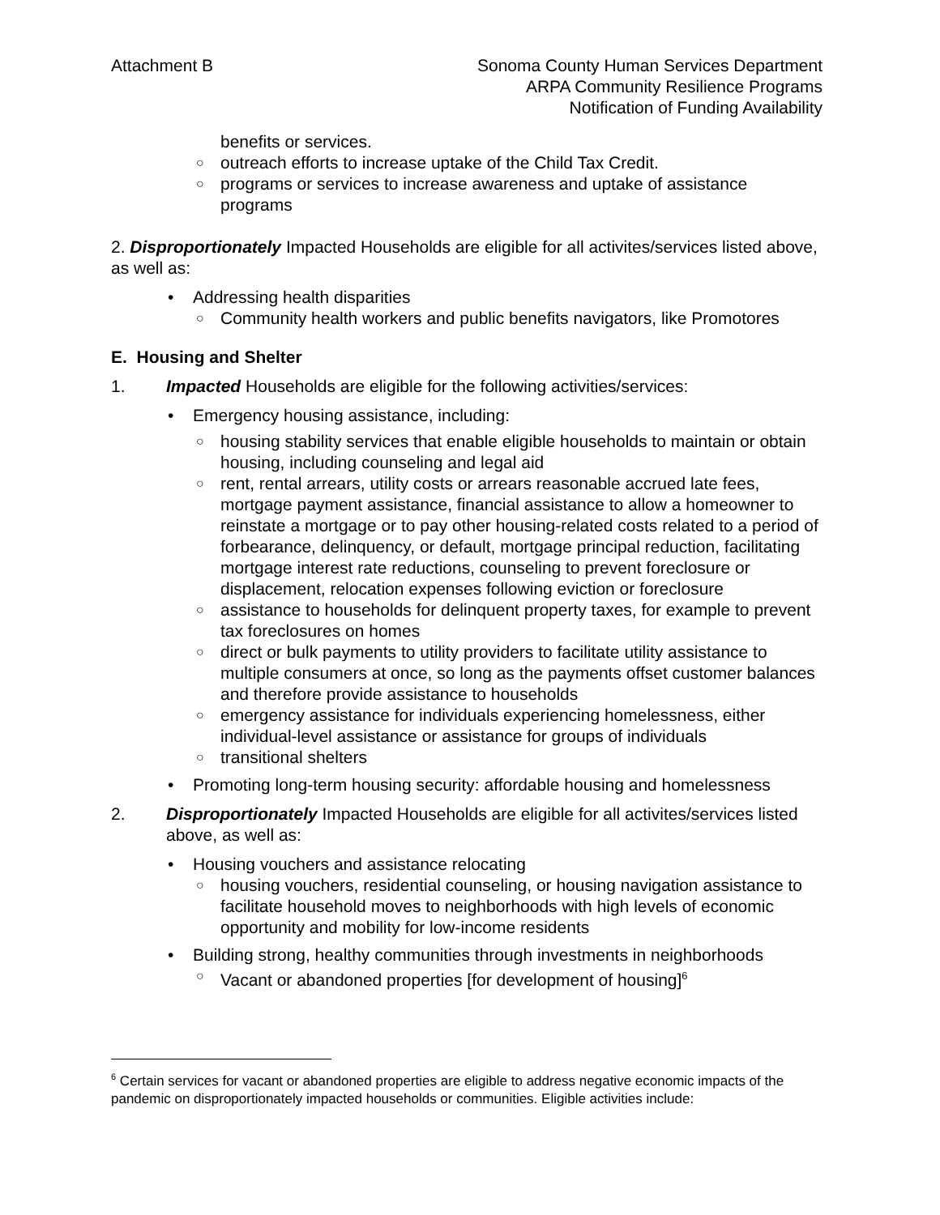Attachment B Sonoma County Human Services Department
ARPA Community Resilience Programs
Notification of Funding Availability
benefits or services.
○ outreach efforts to increase uptake of the Child Tax Credit.
○ programs or services to increase awareness and uptake of assistance programs
2. Disproportionately Impacted Households are eligible for all activites/services listed above, as well as:
• Addressing health disparities
○ Community health workers and public benefits navigators, like Promotores
E. Housing and Shelter
1. Impacted Households are eligible for the following activities/services:
• Emergency housing assistance, including:
○ housing stability services that enable eligible households to maintain or obtain housing, including counseling and legal aid
○ rent, rental arrears, utility costs or arrears reasonable accrued late fees, mortgage payment assistance, financial assistance to allow a homeowner to reinstate a mortgage or to pay other housing-related costs related to a period of forbearance, delinquency, or default, mortgage principal reduction, facilitating mortgage interest rate reductions, counseling to prevent foreclosure or displacement, relocation expenses following eviction or foreclosure
○ assistance to households for delinquent property taxes, for example to prevent tax foreclosures on homes
○ direct or bulk payments to utility providers to facilitate utility assistance to multiple consumers at once, so long as the payments offset customer balances and therefore provide assistance to households
○ emergency assistance for individuals experiencing homelessness, either individual-level assistance or assistance for groups of individuals
○ transitional shelters
• Promoting long-term housing security: affordable housing and homelessness
2. Disproportionately Impacted Households are eligible for all activites/services listed above, as well as:
• Housing vouchers and assistance relocating
○ housing vouchers, residential counseling, or housing navigation assistance to facilitate household moves to neighborhoods with high levels of economic opportunity and mobility for low-income residents
• Building strong, healthy communities through investments in neighborhoods
○ Vacant or abandoned properties [for development of housing]<sup>6</sup>
<sup>6</sup> Certain services for vacant or abandoned properties are eligible to address negative economic impacts of the pandemic on disproportionately impacted households or communities. Eligible activities include: